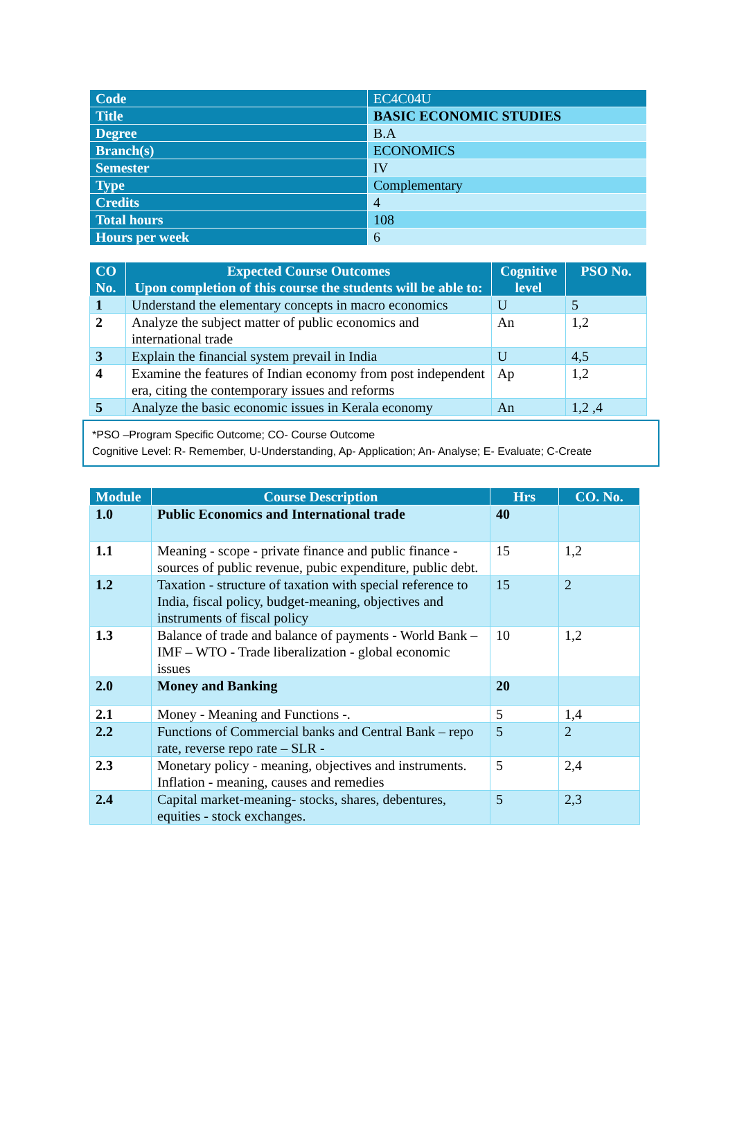| Code | EC4C04U |
| Title | BASIC ECONOMIC STUDIES |
| Degree | B.A |
| Branch(s) | ECONOMICS |
| Semester | IV |
| Type | Complementary |
| Credits | 4 |
| Total hours | 108 |
| Hours per week | 6 |
| CO No. | Expected Course Outcomes Upon completion of this course the students will be able to: | Cognitive level | PSO No. |
| --- | --- | --- | --- |
| 1 | Understand the elementary concepts in macro economics | U | 5 |
| 2 | Analyze the subject matter of public economics and international trade | An | 1,2 |
| 3 | Explain the financial system prevail in India | U | 4,5 |
| 4 | Examine the features of Indian economy from post independent era, citing the contemporary issues and reforms | Ap | 1,2 |
| 5 | Analyze the basic economic issues in Kerala economy | An | 1,2 ,4 |
*PSO –Program Specific Outcome; CO- Course Outcome
Cognitive Level: R- Remember, U-Understanding, Ap- Application; An- Analyse; E- Evaluate; C-Create
| Module | Course Description | Hrs | CO. No. |
| --- | --- | --- | --- |
| 1.0 | Public Economics and International trade | 40 | |
| 1.1 | Meaning - scope - private finance and public finance - sources of public revenue, pubic expenditure, public debt. | 15 | 1,2 |
| 1.2 | Taxation - structure of taxation with special reference to India, fiscal policy, budget-meaning, objectives and instruments of fiscal policy | 15 | 2 |
| 1.3 | Balance of trade and balance of payments - World Bank – IMF – WTO - Trade liberalization - global economic issues | 10 | 1,2 |
| 2.0 | Money and Banking | 20 | |
| 2.1 | Money - Meaning and Functions -. | 5 | 1,4 |
| 2.2 | Functions of Commercial banks and Central Bank – repo rate, reverse repo rate – SLR - | 5 | 2 |
| 2.3 | Monetary policy - meaning, objectives and instruments. Inflation - meaning, causes and remedies | 5 | 2,4 |
| 2.4 | Capital market-meaning- stocks, shares, debentures, equities - stock exchanges. | 5 | 2,3 |